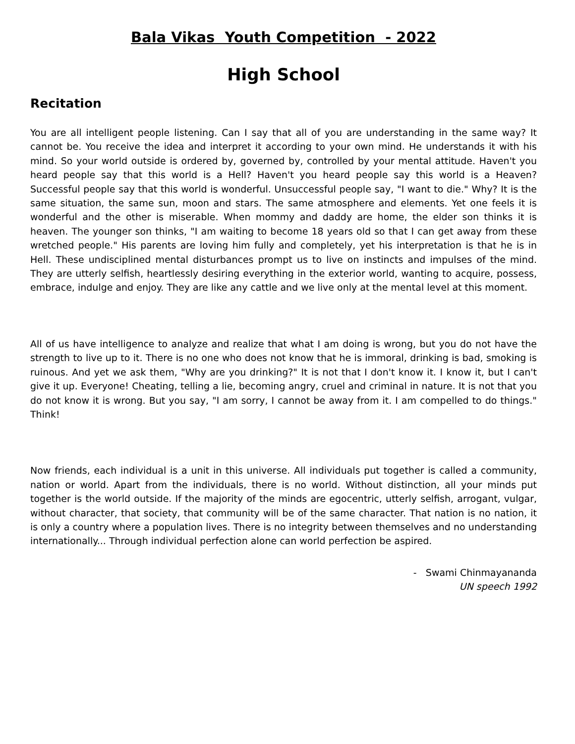Bala Vikas Youth Competition - 2022
High School
Recitation
You are all intelligent people listening. Can I say that all of you are understanding in the same way? It cannot be. You receive the idea and interpret it according to your own mind. He understands it with his mind. So your world outside is ordered by, governed by, controlled by your mental attitude. Haven't you heard people say that this world is a Hell? Haven't you heard people say this world is a Heaven? Successful people say that this world is wonderful. Unsuccessful people say, "I want to die." Why? It is the same situation, the same sun, moon and stars. The same atmosphere and elements. Yet one feels it is wonderful and the other is miserable. When mommy and daddy are home, the elder son thinks it is heaven. The younger son thinks, "I am waiting to become 18 years old so that I can get away from these wretched people." His parents are loving him fully and completely, yet his interpretation is that he is in Hell. These undisciplined mental disturbances prompt us to live on instincts and impulses of the mind. They are utterly selfish, heartlessly desiring everything in the exterior world, wanting to acquire, possess, embrace, indulge and enjoy. They are like any cattle and we live only at the mental level at this moment.
All of us have intelligence to analyze and realize that what I am doing is wrong, but you do not have the strength to live up to it. There is no one who does not know that he is immoral, drinking is bad, smoking is ruinous. And yet we ask them, "Why are you drinking?" It is not that I don't know it. I know it, but I can't give it up. Everyone! Cheating, telling a lie, becoming angry, cruel and criminal in nature. It is not that you do not know it is wrong. But you say, "I am sorry, I cannot be away from it. I am compelled to do things." Think!
Now friends, each individual is a unit in this universe. All individuals put together is called a community, nation or world. Apart from the individuals, there is no world. Without distinction, all your minds put together is the world outside. If the majority of the minds are egocentric, utterly selfish, arrogant, vulgar, without character, that society, that community will be of the same character. That nation is no nation, it is only a country where a population lives. There is no integrity between themselves and no understanding internationally... Through individual perfection alone can world perfection be aspired.
- Swami Chinmayananda
UN speech 1992